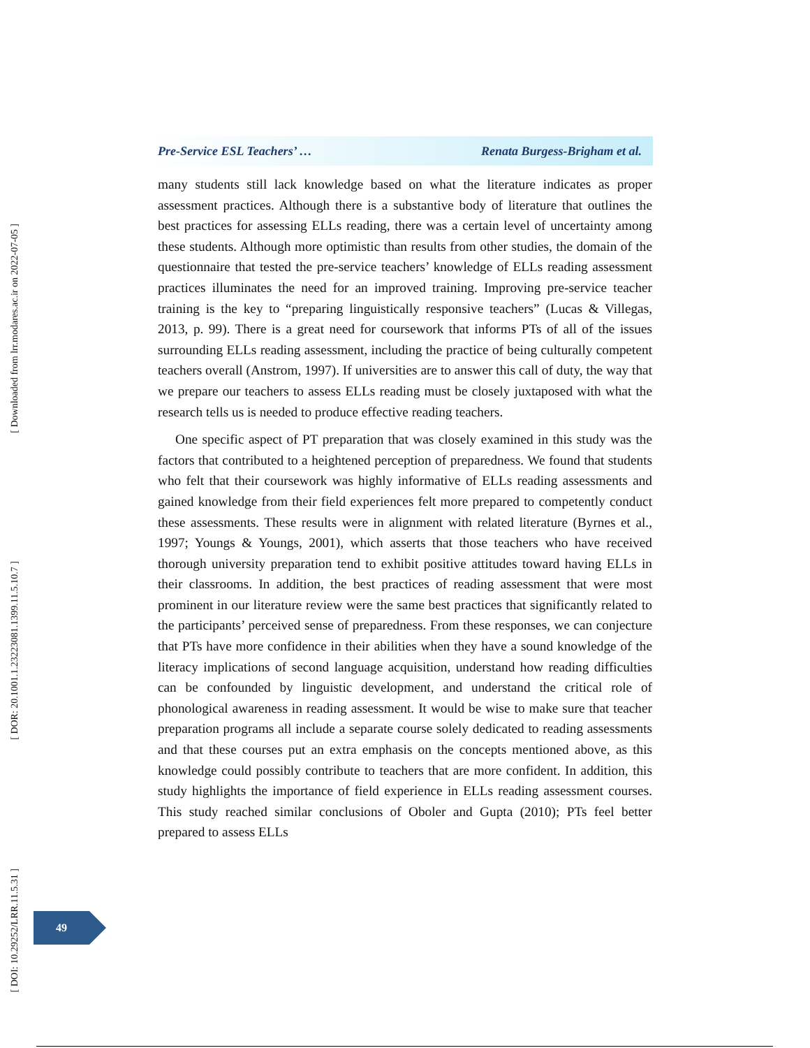[ Downloaded from lrr.modares.ac.ir on 2022-07-05 ]
[ DOR: 20.1001.1.23223081.1399.11.5.10.7 ]
[ DOI: 10.29252/LRR.11.5.31 ]
Pre-Service ESL Teachers’ … Renata Burgess-Brigham et al.
many students still lack knowledge based on what the literature indicates as proper assessment practices. Although there is a substantive body of literature that outlines the best practices for assessing ELLs reading, there was a certain level of uncertainty among these students. Although more optimistic than results from other studies, the domain of the questionnaire that tested the pre-service teachers’ knowledge of ELLs reading assessment practices illuminates the need for an improved training. Improving pre-service teacher training is the key to “preparing linguistically responsive teachers” (Lucas & Villegas, 2013, p. 99). There is a great need for coursework that informs PTs of all of the issues surrounding ELLs reading assessment, including the practice of being culturally competent teachers overall (Anstrom, 1997). If universities are to answer this call of duty, the way that we prepare our teachers to assess ELLs reading must be closely juxtaposed with what the research tells us is needed to produce effective reading teachers.
One specific aspect of PT preparation that was closely examined in this study was the factors that contributed to a heightened perception of preparedness. We found that students who felt that their coursework was highly informative of ELLs reading assessments and gained knowledge from their field experiences felt more prepared to competently conduct these assessments. These results were in alignment with related literature (Byrnes et al., 1997; Youngs & Youngs, 2001), which asserts that those teachers who have received thorough university preparation tend to exhibit positive attitudes toward having ELLs in their classrooms. In addition, the best practices of reading assessment that were most prominent in our literature review were the same best practices that significantly related to the participants’ perceived sense of preparedness. From these responses, we can conjecture that PTs have more confidence in their abilities when they have a sound knowledge of the literacy implications of second language acquisition, understand how reading difficulties can be confounded by linguistic development, and understand the critical role of phonological awareness in reading assessment. It would be wise to make sure that teacher preparation programs all include a separate course solely dedicated to reading assessments and that these courses put an extra emphasis on the concepts mentioned above, as this knowledge could possibly contribute to teachers that are more confident. In addition, this study highlights the importance of field experience in ELLs reading assessment courses. This study reached similar conclusions of Oboler and Gupta (2010); PTs feel better prepared to assess ELLs
49